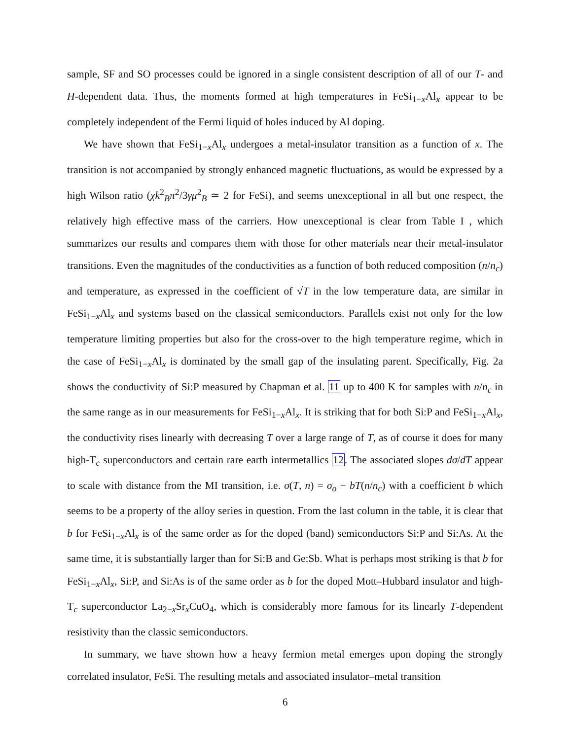sample, SF and SO processes could be ignored in a single consistent description of all of our T- and H-dependent data. Thus, the moments formed at high temperatures in FeSi<sub>1−x</sub>Al<sub>x</sub> appear to be completely independent of the Fermi liquid of holes induced by Al doping.
We have shown that FeSi<sub>1−x</sub>Al<sub>x</sub> undergoes a metal-insulator transition as a function of x. The transition is not accompanied by strongly enhanced magnetic fluctuations, as would be expressed by a high Wilson ratio (χk<sup>2</sup><sub>B</sub>π<sup>2</sup>/3γμ<sup>2</sup><sub>B</sub> ≃ 2 for FeSi), and seems unexceptional in all but one respect, the relatively high effective mass of the carriers. How unexceptional is clear from Table I , which summarizes our results and compares them with those for other materials near their metal-insulator transitions. Even the magnitudes of the conductivities as a function of both reduced composition (n/n<sub>c</sub>) and temperature, as expressed in the coefficient of √T in the low temperature data, are similar in FeSi<sub>1−x</sub>Al<sub>x</sub> and systems based on the classical semiconductors. Parallels exist not only for the low temperature limiting properties but also for the cross-over to the high temperature regime, which in the case of FeSi<sub>1−x</sub>Al<sub>x</sub> is dominated by the small gap of the insulating parent. Specifically, Fig. 2a shows the conductivity of Si:P measured by Chapman et al. 11 up to 400 K for samples with n/n<sub>c</sub> in the same range as in our measurements for FeSi<sub>1−x</sub>Al<sub>x</sub>. It is striking that for both Si:P and FeSi<sub>1−x</sub>Al<sub>x</sub>, the conductivity rises linearly with decreasing T over a large range of T, as of course it does for many high-T<sub>c</sub> superconductors and certain rare earth intermetallics 12. The associated slopes dσ/dT appear to scale with distance from the MI transition, i.e. σ(T, n) = σ<sub>o</sub> − bT(n/n<sub>c</sub>) with a coefficient b which seems to be a property of the alloy series in question. From the last column in the table, it is clear that b for FeSi<sub>1−x</sub>Al<sub>x</sub> is of the same order as for the doped (band) semiconductors Si:P and Si:As. At the same time, it is substantially larger than for Si:B and Ge:Sb. What is perhaps most striking is that b for FeSi<sub>1−x</sub>Al<sub>x</sub>, Si:P, and Si:As is of the same order as b for the doped Mott–Hubbard insulator and high-T<sub>c</sub> superconductor La<sub>2−x</sub>Sr<sub>x</sub>CuO<sub>4</sub>, which is considerably more famous for its linearly T-dependent resistivity than the classic semiconductors.
In summary, we have shown how a heavy fermion metal emerges upon doping the strongly correlated insulator, FeSi. The resulting metals and associated insulator–metal transition
6